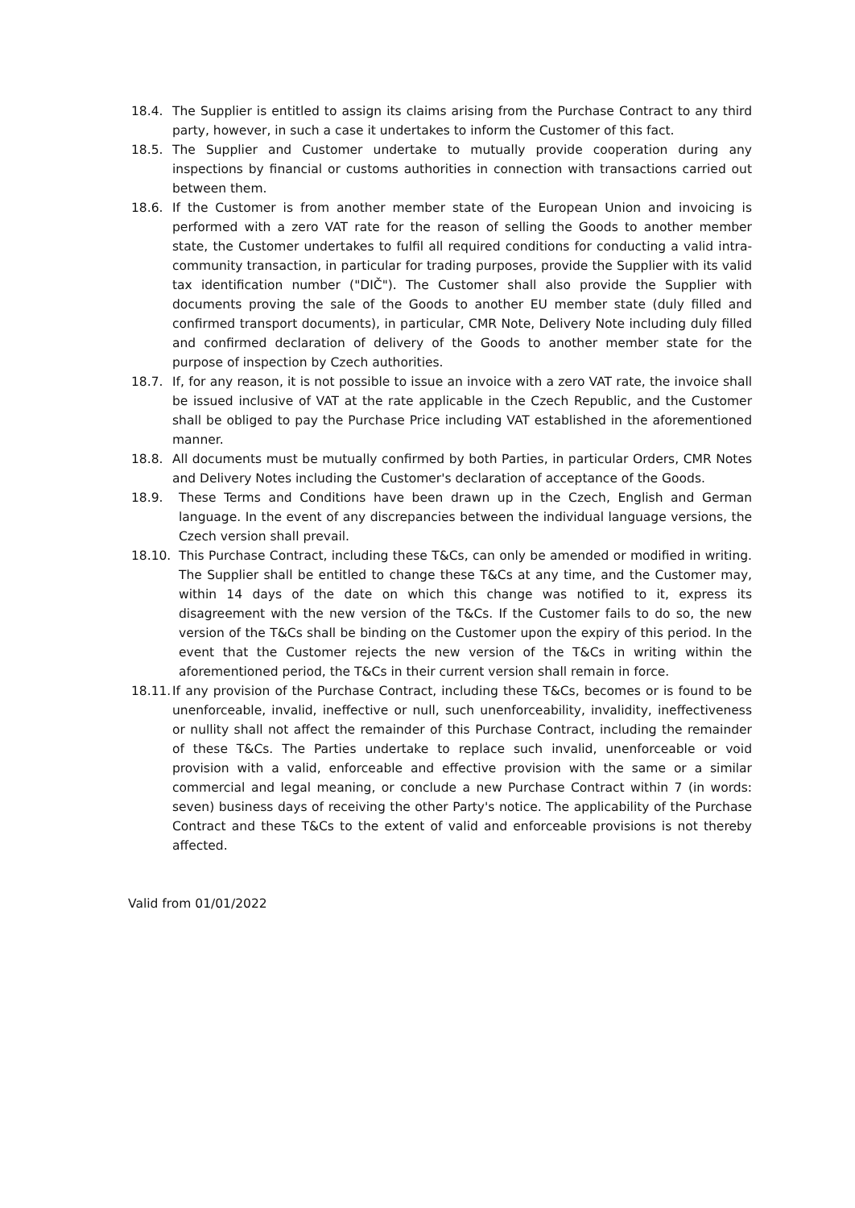18.4. The Supplier is entitled to assign its claims arising from the Purchase Contract to any third party, however, in such a case it undertakes to inform the Customer of this fact.
18.5. The Supplier and Customer undertake to mutually provide cooperation during any inspections by financial or customs authorities in connection with transactions carried out between them.
18.6. If the Customer is from another member state of the European Union and invoicing is performed with a zero VAT rate for the reason of selling the Goods to another member state, the Customer undertakes to fulfil all required conditions for conducting a valid intra-community transaction, in particular for trading purposes, provide the Supplier with its valid tax identification number ("DIČ"). The Customer shall also provide the Supplier with documents proving the sale of the Goods to another EU member state (duly filled and confirmed transport documents), in particular, CMR Note, Delivery Note including duly filled and confirmed declaration of delivery of the Goods to another member state for the purpose of inspection by Czech authorities.
18.7. If, for any reason, it is not possible to issue an invoice with a zero VAT rate, the invoice shall be issued inclusive of VAT at the rate applicable in the Czech Republic, and the Customer shall be obliged to pay the Purchase Price including VAT established in the aforementioned manner.
18.8. All documents must be mutually confirmed by both Parties, in particular Orders, CMR Notes and Delivery Notes including the Customer's declaration of acceptance of the Goods.
18.9. These Terms and Conditions have been drawn up in the Czech, English and German language. In the event of any discrepancies between the individual language versions, the Czech version shall prevail.
18.10. This Purchase Contract, including these T&Cs, can only be amended or modified in writing. The Supplier shall be entitled to change these T&Cs at any time, and the Customer may, within 14 days of the date on which this change was notified to it, express its disagreement with the new version of the T&Cs. If the Customer fails to do so, the new version of the T&Cs shall be binding on the Customer upon the expiry of this period. In the event that the Customer rejects the new version of the T&Cs in writing within the aforementioned period, the T&Cs in their current version shall remain in force.
18.11. If any provision of the Purchase Contract, including these T&Cs, becomes or is found to be unenforceable, invalid, ineffective or null, such unenforceability, invalidity, ineffectiveness or nullity shall not affect the remainder of this Purchase Contract, including the remainder of these T&Cs. The Parties undertake to replace such invalid, unenforceable or void provision with a valid, enforceable and effective provision with the same or a similar commercial and legal meaning, or conclude a new Purchase Contract within 7 (in words: seven) business days of receiving the other Party's notice. The applicability of the Purchase Contract and these T&Cs to the extent of valid and enforceable provisions is not thereby affected.
Valid from 01/01/2022